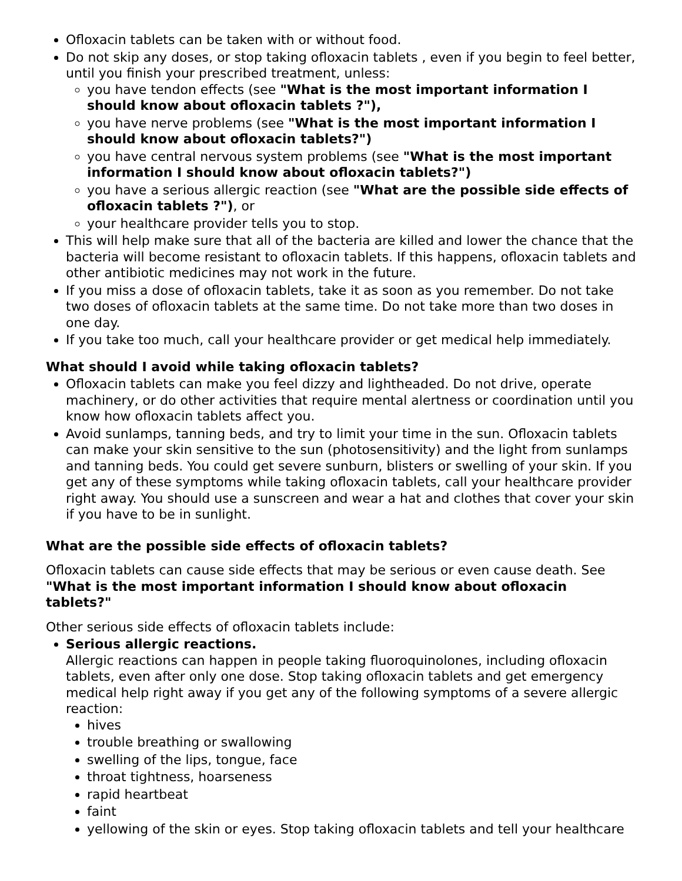Ofloxacin tablets can be taken with or without food.
Do not skip any doses, or stop taking ofloxacin tablets , even if you begin to feel better, until you finish your prescribed treatment, unless:
you have tendon effects (see "What is the most important information I should know about ofloxacin tablets ?"),
you have nerve problems (see "What is the most important information I should know about ofloxacin tablets?")
you have central nervous system problems (see "What is the most important information I should know about ofloxacin tablets?")
you have a serious allergic reaction (see "What are the possible side effects of ofloxacin tablets ?"), or
your healthcare provider tells you to stop.
This will help make sure that all of the bacteria are killed and lower the chance that the bacteria will become resistant to ofloxacin tablets. If this happens, ofloxacin tablets and other antibiotic medicines may not work in the future.
If you miss a dose of ofloxacin tablets, take it as soon as you remember. Do not take two doses of ofloxacin tablets at the same time. Do not take more than two doses in one day.
If you take too much, call your healthcare provider or get medical help immediately.
What should I avoid while taking ofloxacin tablets?
Ofloxacin tablets can make you feel dizzy and lightheaded. Do not drive, operate machinery, or do other activities that require mental alertness or coordination until you know how ofloxacin tablets affect you.
Avoid sunlamps, tanning beds, and try to limit your time in the sun. Ofloxacin tablets can make your skin sensitive to the sun (photosensitivity) and the light from sunlamps and tanning beds. You could get severe sunburn, blisters or swelling of your skin. If you get any of these symptoms while taking ofloxacin tablets, call your healthcare provider right away. You should use a sunscreen and wear a hat and clothes that cover your skin if you have to be in sunlight.
What are the possible side effects of ofloxacin tablets?
Ofloxacin tablets can cause side effects that may be serious or even cause death. See "What is the most important information I should know about ofloxacin tablets?"
Other serious side effects of ofloxacin tablets include:
Serious allergic reactions.
Allergic reactions can happen in people taking fluoroquinolones, including ofloxacin tablets, even after only one dose. Stop taking ofloxacin tablets and get emergency medical help right away if you get any of the following symptoms of a severe allergic reaction:
hives
trouble breathing or swallowing
swelling of the lips, tongue, face
throat tightness, hoarseness
rapid heartbeat
faint
yellowing of the skin or eyes. Stop taking ofloxacin tablets and tell your healthcare